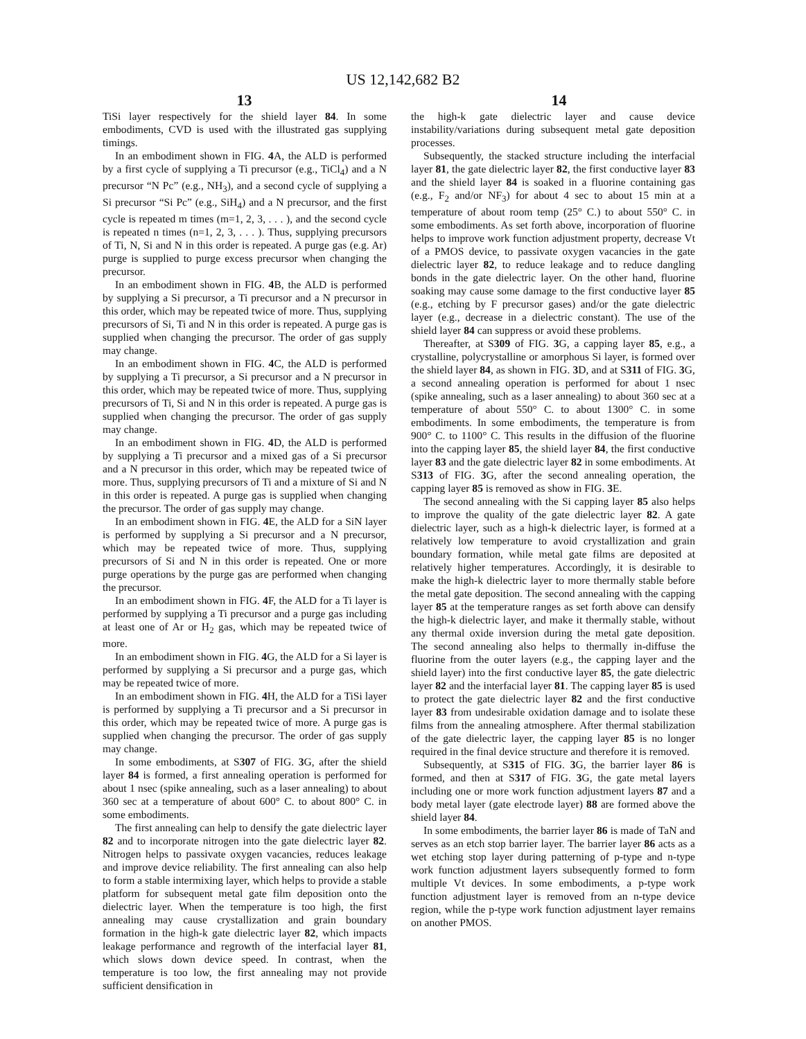US 12,142,682 B2
13 14
TiSi layer respectively for the shield layer 84. In some embodiments, CVD is used with the illustrated gas supplying timings.
In an embodiment shown in FIG. 4 A, the ALD is performed by a first cycle of supplying a Ti precursor (e.g., TiCl<sub>4</sub>) and a N precursor “N Pc” (e.g., NH<sub>3</sub>), and a second cycle of supplying a Si precursor “Si Pc” (e.g., SiH<sub>4</sub>) and a N precursor, and the first cycle is repeated m times (m=1, 2, 3, . . . ), and the second cycle is repeated n times (n=1, 2, 3, . . . ). Thus, supplying precursors of Ti, N, Si and N in this order is repeated. A purge gas (e.g. Ar) purge is supplied to purge excess precursor when changing the precursor.
In an embodiment shown in FIG. 4 B, the ALD is performed by supplying a Si precursor, a Ti precursor and a N precursor in this order, which may be repeated twice of more. Thus, supplying precursors of Si, Ti and N in this order is repeated. A purge gas is supplied when changing the precursor. The order of gas supply may change.
In an embodiment shown in FIG. 4 C, the ALD is performed by supplying a Ti precursor, a Si precursor and a N precursor in this order, which may be repeated twice of more. Thus, supplying precursors of Ti, Si and N in this order is repeated. A purge gas is supplied when changing the precursor. The order of gas supply may change.
In an embodiment shown in FIG. 4 D, the ALD is performed by supplying a Ti precursor and a mixed gas of a Si precursor and a N precursor in this order, which may be repeated twice of more. Thus, supplying precursors of Ti and a mixture of Si and N in this order is repeated. A purge gas is supplied when changing the precursor. The order of gas supply may change.
In an embodiment shown in FIG. 4 E, the ALD for a SiN layer is performed by supplying a Si precursor and a N precursor, which may be repeated twice of more. Thus, supplying precursors of Si and N in this order is repeated. One or more purge operations by the purge gas are performed when changing the precursor.
In an embodiment shown in FIG. 4 F, the ALD for a Ti layer is performed by supplying a Ti precursor and a purge gas including at least one of Ar or H<sub>2</sub> gas, which may be repeated twice of more.
In an embodiment shown in FIG. 4 G, the ALD for a Si layer is performed by supplying a Si precursor and a purge gas, which may be repeated twice of more.
In an embodiment shown in FIG. 4 H, the ALD for a TiSi layer is performed by supplying a Ti precursor and a Si precursor in this order, which may be repeated twice of more. A purge gas is supplied when changing the precursor. The order of gas supply may change.
In some embodiments, at S307 of FIG. 3 G, after the shield layer 84 is formed, a first annealing operation is performed for about 1 nsec (spike annealing, such as a laser annealing) to about 360 sec at a temperature of about 600° C. to about 800° C. in some embodiments.
The first annealing can help to densify the gate dielectric layer 82 and to incorporate nitrogen into the gate dielectric layer 82. Nitrogen helps to passivate oxygen vacancies, reduces leakage and improve device reliability. The first annealing can also help to form a stable intermixing layer, which helps to provide a stable platform for subsequent metal gate film deposition onto the dielectric layer. When the temperature is too high, the first annealing may cause crystallization and grain boundary formation in the high-k gate dielectric layer 82, which impacts leakage performance and regrowth of the interfacial layer 81, which slows down device speed. In contrast, when the temperature is too low, the first annealing may not provide sufficient densification in
the high-k gate dielectric layer and cause device instability/variations during subsequent metal gate deposition processes.
Subsequently, the stacked structure including the interfacial layer 81, the gate dielectric layer 82, the first conductive layer 83 and the shield layer 84 is soaked in a fluorine containing gas (e.g., F<sub>2</sub> and/or NF<sub>3</sub>) for about 4 sec to about 15 min at a temperature of about room temp (25° C.) to about 550° C. in some embodiments. As set forth above, incorporation of fluorine helps to improve work function adjustment property, decrease Vt of a PMOS device, to passivate oxygen vacancies in the gate dielectric layer 82, to reduce leakage and to reduce dangling bonds in the gate dielectric layer. On the other hand, fluorine soaking may cause some damage to the first conductive layer 85 (e.g., etching by F precursor gases) and/or the gate dielectric layer (e.g., decrease in a dielectric constant). The use of the shield layer 84 can suppress or avoid these problems.
Thereafter, at S309 of FIG. 3 G, a capping layer 85, e.g., a crystalline, polycrystalline or amorphous Si layer, is formed over the shield layer 84, as shown in FIG. 3 D, and at S311 of FIG. 3 G, a second annealing operation is performed for about 1 nsec (spike annealing, such as a laser annealing) to about 360 sec at a temperature of about 550° C. to about 1300° C. in some embodiments. In some embodiments, the temperature is from 900° C. to 1100° C. This results in the diffusion of the fluorine into the capping layer 85, the shield layer 84, the first conductive layer 83 and the gate dielectric layer 82 in some embodiments. At S313 of FIG. 3 G, after the second annealing operation, the capping layer 85 is removed as show in FIG. 3 E.
The second annealing with the Si capping layer 85 also helps to improve the quality of the gate dielectric layer 82. A gate dielectric layer, such as a high-k dielectric layer, is formed at a relatively low temperature to avoid crystallization and grain boundary formation, while metal gate films are deposited at relatively higher temperatures. Accordingly, it is desirable to make the high-k dielectric layer to more thermally stable before the metal gate deposition. The second annealing with the capping layer 85 at the temperature ranges as set forth above can densify the high-k dielectric layer, and make it thermally stable, without any thermal oxide inversion during the metal gate deposition. The second annealing also helps to thermally in-diffuse the fluorine from the outer layers (e.g., the capping layer and the shield layer) into the first conductive layer 85, the gate dielectric layer 82 and the interfacial layer 81. The capping layer 85 is used to protect the gate dielectric layer 82 and the first conductive layer 83 from undesirable oxidation damage and to isolate these films from the annealing atmosphere. After thermal stabilization of the gate dielectric layer, the capping layer 85 is no longer required in the final device structure and therefore it is removed.
Subsequently, at S315 of FIG. 3 G, the barrier layer 86 is formed, and then at S317 of FIG. 3 G, the gate metal layers including one or more work function adjustment layers 87 and a body metal layer (gate electrode layer) 88 are formed above the shield layer 84.
In some embodiments, the barrier layer 86 is made of TaN and serves as an etch stop barrier layer. The barrier layer 86 acts as a wet etching stop layer during patterning of p-type and n-type work function adjustment layers subsequently formed to form multiple Vt devices. In some embodiments, a p-type work function adjustment layer is removed from an n-type device region, while the p-type work function adjustment layer remains on another PMOS.